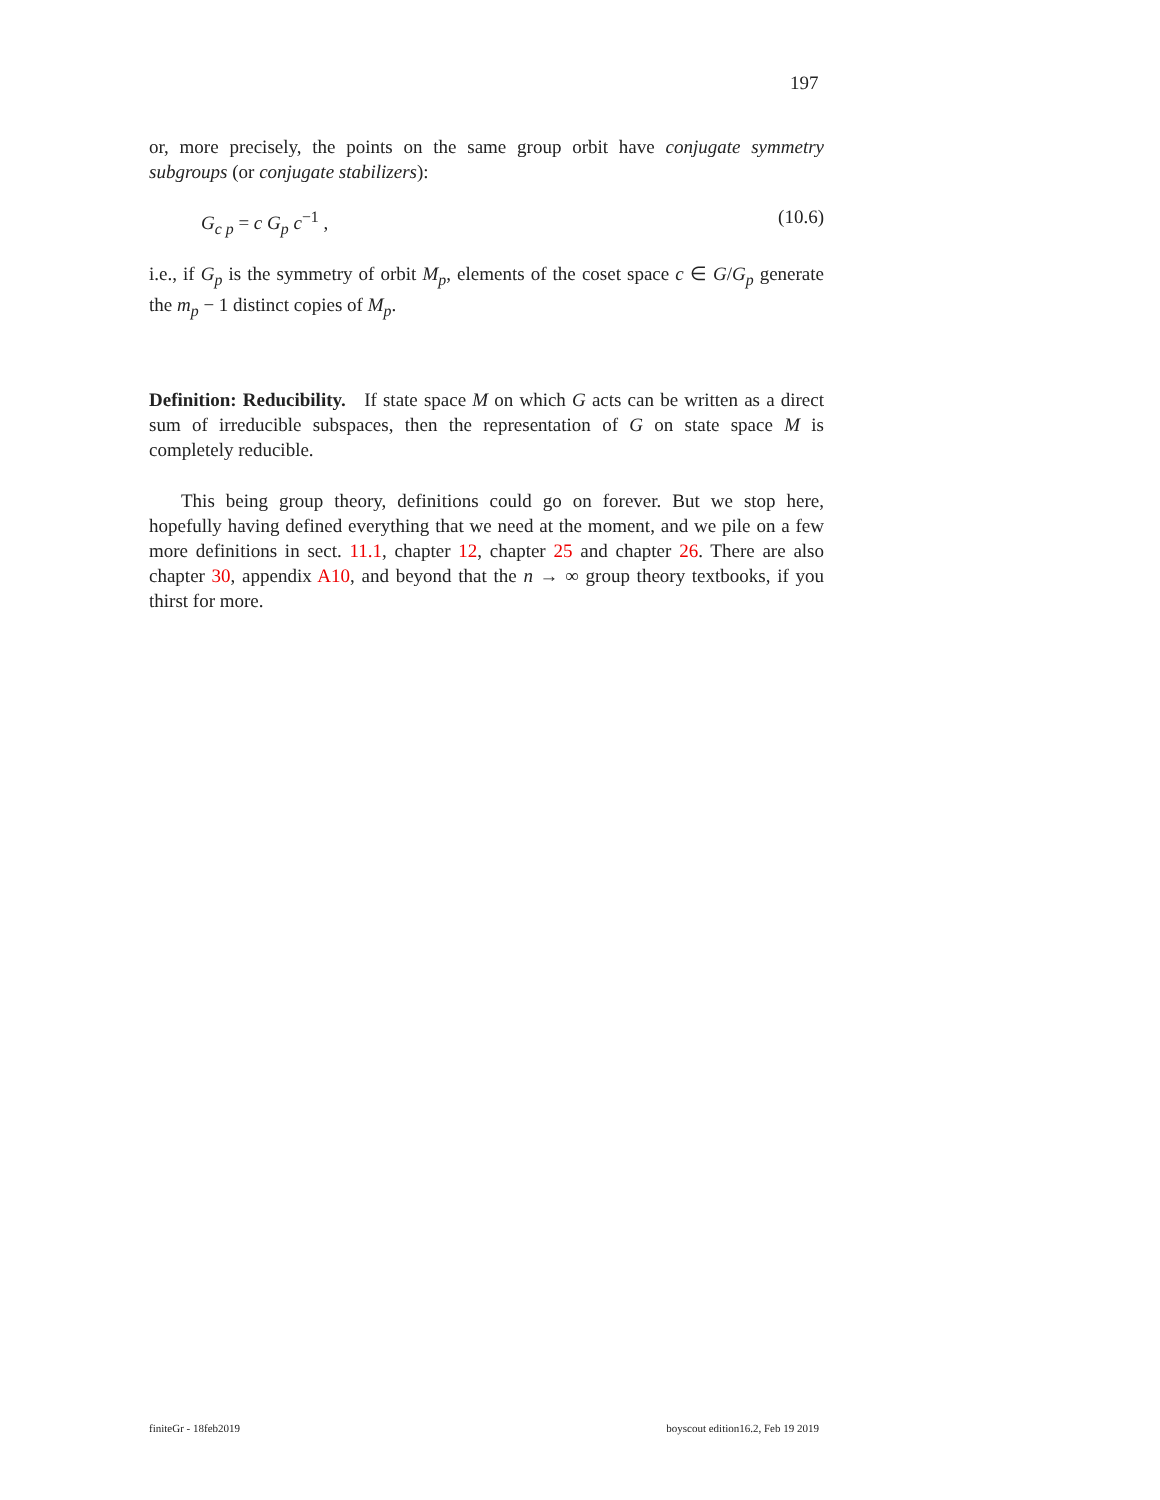197
or, more precisely, the points on the same group orbit have conjugate symmetry subgroups (or conjugate stabilizers):
G<sub>c p</sub> = c G<sub>p</sub> c<sup>−1</sup> , (10.6)
i.e., if G<sub>p</sub> is the symmetry of orbit M<sub>p</sub>, elements of the coset space c ∈ G/G<sub>p</sub> generate the m<sub>p</sub> − 1 distinct copies of M<sub>p</sub>.
Definition: Reducibility. If state space M on which G acts can be written as a direct sum of irreducible subspaces, then the representation of G on state space M is completely reducible.
This being group theory, definitions could go on forever. But we stop here, hopefully having defined everything that we need at the moment, and we pile on a few more definitions in sect. 11.1, chapter 12, chapter 25 and chapter 26. There are also chapter 30, appendix A10, and beyond that the n → ∞ group theory textbooks, if you thirst for more.
finiteGr - 18feb2019 boyscout edition16.2, Feb 19 2019